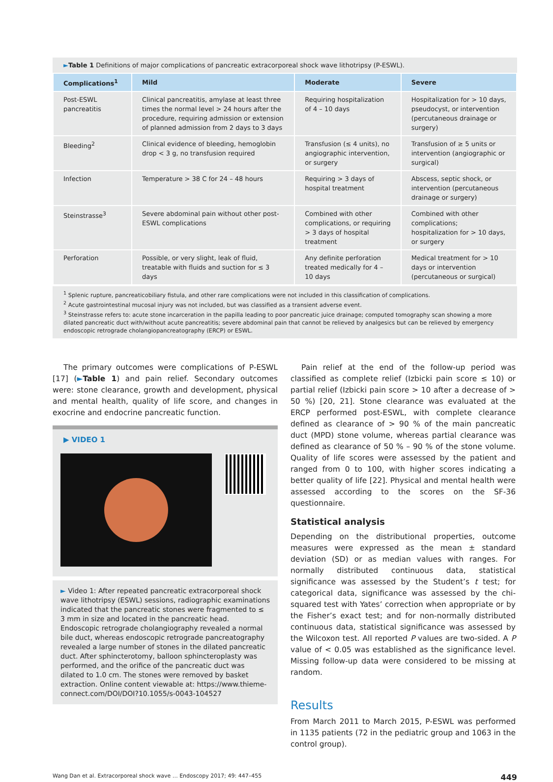►Table 1 Definitions of major complications of pancreatic extracorporeal shock wave lithotripsy (P-ESWL).
| Complications<sup>1</sup> | Mild | Moderate | Severe |
| --- | --- | --- | --- |
| Post-ESWL pancreatitis | Clinical pancreatitis, amylase at least three times the normal level > 24 hours after the procedure, requiring admission or extension of planned admission from 2 days to 3 days | Requiring hospitalization of 4 – 10 days | Hospitalization for > 10 days, pseudocyst, or intervention (percutaneous drainage or surgery) |
| Bleeding<sup>2</sup> | Clinical evidence of bleeding, hemoglobin drop < 3 g, no transfusion required | Transfusion (≤ 4 units), no angiographic intervention, or surgery | Transfusion of ≥ 5 units or intervention (angiographic or surgical) |
| Infection | Temperature > 38 C for 24 – 48 hours | Requiring > 3 days of hospital treatment | Abscess, septic shock, or intervention (percutaneous drainage or surgery) |
| Steinstrasse<sup>3</sup> | Severe abdominal pain without other post-ESWL complications | Combined with other complications, or requiring > 3 days of hospital treatment | Combined with other complications; hospitalization for > 10 days, or surgery |
| Perforation | Possible, or very slight, leak of fluid, treatable with fluids and suction for ≤ 3 days | Any definite perforation treated medically for 4 – 10 days | Medical treatment for > 10 days or intervention (percutaneous or surgical) |
<sup>1</sup> Splenic rupture, pancreaticobiliary fistula, and other rare complications were not included in this classification of complications.
<sup>2</sup> Acute gastrointestinal mucosal injury was not included, but was classified as a transient adverse event.
<sup>3</sup> Steinstrasse refers to: acute stone incarceration in the papilla leading to poor pancreatic juice drainage; computed tomography scan showing a more dilated pancreatic duct with/without acute pancreatitis; severe abdominal pain that cannot be relieved by analgesics but can be relieved by emergency endoscopic retrograde cholangiopancreatography (ERCP) or ESWL.
The primary outcomes were complications of P-ESWL [17] (►Table 1) and pain relief. Secondary outcomes were: stone clearance, growth and development, physical and mental health, quality of life score, and changes in exocrine and endocrine pancreatic function.
▶ VIDEO 1
► Video 1: After repeated pancreatic extracorporeal shock wave lithotripsy (ESWL) sessions, radiographic examinations indicated that the pancreatic stones were fragmented to ≤ 3 mm in size and located in the pancreatic head. Endoscopic retrograde cholangiography revealed a normal bile duct, whereas endoscopic retrograde pancreatography revealed a large number of stones in the dilated pancreatic duct. After sphincterotomy, balloon sphincteroplasty was performed, and the orifice of the pancreatic duct was dilated to 1.0 cm. The stones were removed by basket extraction. Online content viewable at: https://www.thieme-connect.com/DOI/DOI?10.1055/s-0043-104527
Pain relief at the end of the follow-up period was classified as complete relief (Izbicki pain score ≤ 10) or partial relief (Izbicki pain score > 10 after a decrease of > 50 %) [20, 21]. Stone clearance was evaluated at the ERCP performed post-ESWL, with complete clearance defined as clearance of > 90 % of the main pancreatic duct (MPD) stone volume, whereas partial clearance was defined as clearance of 50 % – 90 % of the stone volume. Quality of life scores were assessed by the patient and ranged from 0 to 100, with higher scores indicating a better quality of life [22]. Physical and mental health were assessed according to the scores on the SF-36 questionnaire.
Statistical analysis
Depending on the distributional properties, outcome measures were expressed as the mean ± standard deviation (SD) or as median values with ranges. For normally distributed continuous data, statistical significance was assessed by the Student’s t test; for categorical data, significance was assessed by the chi-squared test with Yates’ correction when appropriate or by the Fisher’s exact test; and for non-normally distributed continuous data, statistical significance was assessed by the Wilcoxon test. All reported P values are two-sided. A P value of < 0.05 was established as the significance level. Missing follow-up data were considered to be missing at random.
Results
From March 2011 to March 2015, P-ESWL was performed in 1135 patients (72 in the pediatric group and 1063 in the control group).
Wang Dan et al. Extracorporeal shock wave … Endoscopy 2017; 49: 447–455 449